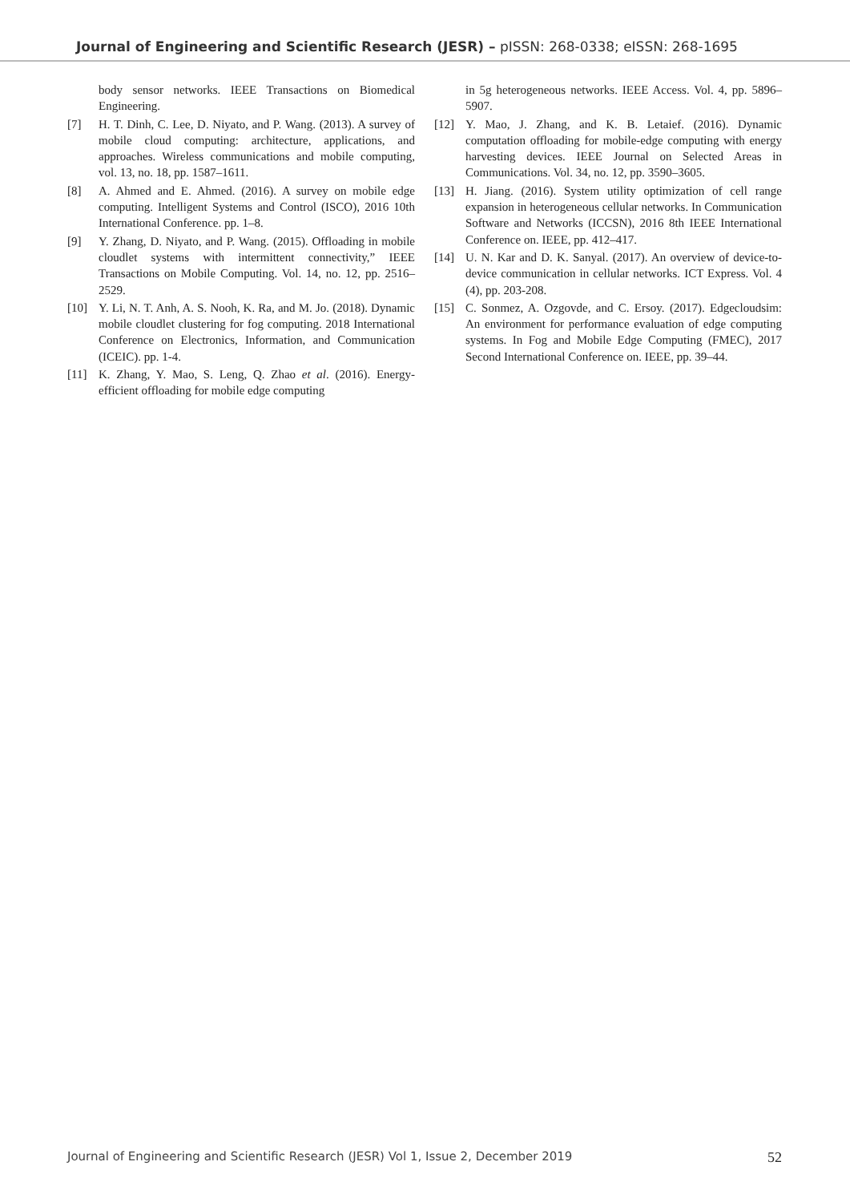Journal of Engineering and Scientific Research (JESR) – pISSN: 268-0338; eISSN: 268-1695
body sensor networks. IEEE Transactions on Biomedical Engineering.
[7] H. T. Dinh, C. Lee, D. Niyato, and P. Wang. (2013). A survey of mobile cloud computing: architecture, applications, and approaches. Wireless communications and mobile computing, vol. 13, no. 18, pp. 1587–1611.
[8] A. Ahmed and E. Ahmed. (2016). A survey on mobile edge computing. Intelligent Systems and Control (ISCO), 2016 10th International Conference. pp. 1–8.
[9] Y. Zhang, D. Niyato, and P. Wang. (2015). Offloading in mobile cloudlet systems with intermittent connectivity,” IEEE Transactions on Mobile Computing. Vol. 14, no. 12, pp. 2516–2529.
[10] Y. Li, N. T. Anh, A. S. Nooh, K. Ra, and M. Jo. (2018). Dynamic mobile cloudlet clustering for fog computing. 2018 International Conference on Electronics, Information, and Communication (ICEIC). pp. 1-4.
[11] K. Zhang, Y. Mao, S. Leng, Q. Zhao et al. (2016). Energy-efficient offloading for mobile edge computing
in 5g heterogeneous networks. IEEE Access. Vol. 4, pp. 5896–5907.
[12] Y. Mao, J. Zhang, and K. B. Letaief. (2016). Dynamic computation offloading for mobile-edge computing with energy harvesting devices. IEEE Journal on Selected Areas in Communications. Vol. 34, no. 12, pp. 3590–3605.
[13] H. Jiang. (2016). System utility optimization of cell range expansion in heterogeneous cellular networks. In Communication Software and Networks (ICCSN), 2016 8th IEEE International Conference on. IEEE, pp. 412–417.
[14] U. N. Kar and D. K. Sanyal. (2017). An overview of device-to-device communication in cellular networks. ICT Express. Vol. 4 (4), pp. 203-208.
[15] C. Sonmez, A. Ozgovde, and C. Ersoy. (2017). Edgecloudsim: An environment for performance evaluation of edge computing systems. In Fog and Mobile Edge Computing (FMEC), 2017 Second International Conference on. IEEE, pp. 39–44.
Journal of Engineering and Scientific Research (JESR) Vol 1, Issue 2, December 2019 52